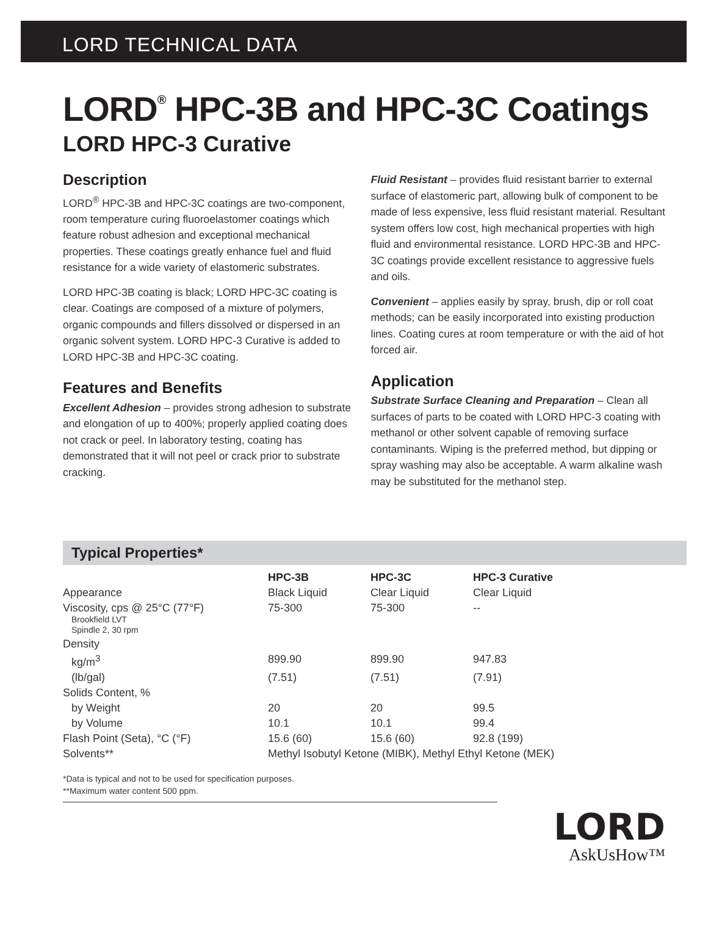LORD TECHNICAL DATA
LORD<sup>®</sup> HPC-3B and HPC-3C Coatings
LORD HPC-3 Curative
Description
LORD<sup>®</sup> HPC-3B and HPC-3C coatings are two-component, room temperature curing fluoroelastomer coatings which feature robust adhesion and exceptional mechanical properties. These coatings greatly enhance fuel and fluid resistance for a wide variety of elastomeric substrates.
LORD HPC-3B coating is black; LORD HPC-3C coating is clear. Coatings are composed of a mixture of polymers, organic compounds and fillers dissolved or dispersed in an organic solvent system. LORD HPC-3 Curative is added to LORD HPC-3B and HPC-3C coating.
Features and Benefits
Excellent Adhesion – provides strong adhesion to substrate and elongation of up to 400%; properly applied coating does not crack or peel. In laboratory testing, coating has demonstrated that it will not peel or crack prior to substrate cracking.
Fluid Resistant – provides fluid resistant barrier to external surface of elastomeric part, allowing bulk of component to be made of less expensive, less fluid resistant material. Resultant system offers low cost, high mechanical properties with high fluid and environmental resistance. LORD HPC-3B and HPC-3C coatings provide excellent resistance to aggressive fuels and oils.
Convenient – applies easily by spray, brush, dip or roll coat methods; can be easily incorporated into existing production lines. Coating cures at room temperature or with the aid of hot forced air.
Application
Substrate Surface Cleaning and Preparation – Clean all surfaces of parts to be coated with LORD HPC-3 coating with methanol or other solvent capable of removing surface contaminants. Wiping is the preferred method, but dipping or spray washing may also be acceptable. A warm alkaline wash may be substituted for the methanol step.
Typical Properties*
| | HPC-3B | HPC-3C | HPC-3 Curative |
| Appearance | Black Liquid | Clear Liquid | Clear Liquid |
| Viscosity, cps @ 25°C (77°F) Brookfield LVT Spindle 2, 30 rpm | 75-300 | 75-300 | -- |
| Density | | | |
| kg/m<sup>3</sup> | 899.90 | 899.90 | 947.83 |
| (lb/gal) | (7.51) | (7.51) | (7.91) |
| Solids Content, % | | | |
| by Weight | 20 | 20 | 99.5 |
| by Volume | 10.1 | 10.1 | 99.4 |
| Flash Point (Seta), °C (°F) | 15.6 (60) | 15.6 (60) | 92.8 (199) |
| Solvents** | Methyl Isobutyl Ketone (MIBK), Methyl Ethyl Ketone (MEK) | | |
*Data is typical and not to be used for specification purposes.
**Maximum water content 500 ppm.
LORD
AskUsHow™